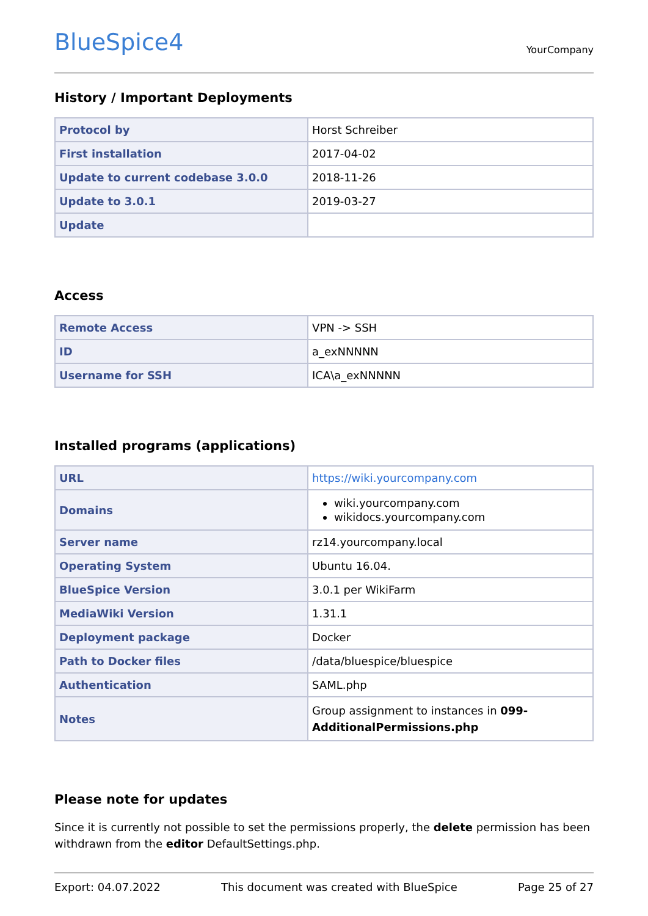BlueSpice4
YourCompany
History / Important Deployments
| Protocol by | Horst Schreiber |
| First installation | 2017-04-02 |
| Update to current codebase 3.0.0 | 2018-11-26 |
| Update to 3.0.1 | 2019-03-27 |
| Update | |
Access
| Remote Access | VPN -> SSH |
| ID | a_exNNNNN |
| Username for SSH | ICA\a_exNNNNN |
Installed programs (applications)
| URL | https://wiki.yourcompany.com |
| Domains | wiki.yourcompany.com wikidocs.yourcompany.com |
| Server name | rz14.yourcompany.local |
| Operating System | Ubuntu 16.04. |
| BlueSpice Version | 3.0.1 per WikiFarm |
| MediaWiki Version | 1.31.1 |
| Deployment package | Docker |
| Path to Docker files | /data/bluespice/bluespice |
| Authentication | SAML.php |
| Notes | Group assignment to instances in 099-AdditionalPermissions.php |
Please note for updates
Since it is currently not possible to set the permissions properly, the delete permission has been withdrawn from the editor DefaultSettings.php.
Export: 04.07.2022 This document was created with BlueSpice Page 25 of 27